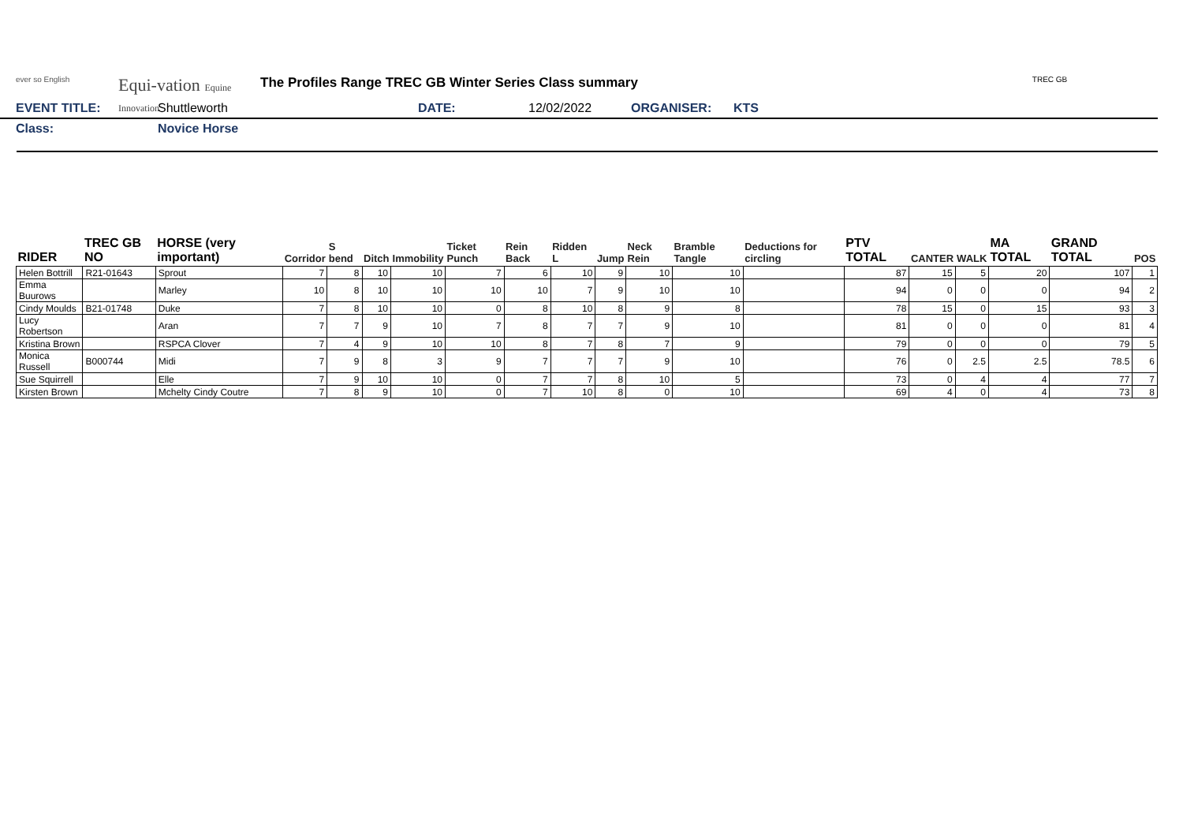ever so English
Equi-vation Equine Innovation
The Profiles Range TREC GB Winter Series Class summary
TREC GB
EVENT TITLE: Shuttleworth DATE: 12/02/2022 ORGANISER: KTS
Class: Novice Horse
| RIDER | TREC GB NO | HORSE (very important) | Corridor | S bend | Ditch | Immobility | Ticket Punch | Rein Back | Ridden L | Jump | Neck Rein | Bramble Tangle | Deductions for circling | PTV TOTAL | CANTER | WALK | MA TOTAL | GRAND TOTAL | POS |
| --- | --- | --- | --- | --- | --- | --- | --- | --- | --- | --- | --- | --- | --- | --- | --- | --- | --- | --- | --- |
| Helen Bottrill | R21-01643 | Sprout | 7 | 8 | 10 | 10 | 7 | 6 | 10 | 9 | 10 | 10 | | 87 | 15 | 5 | 20 | 107 | 1 |
| Emma Buurows | | Marley | 10 | 8 | 10 | 10 | 10 | 10 | 7 | 9 | 10 | 10 | | 94 | 0 | 0 | 0 | 94 | 2 |
| Cindy Moulds | B21-01748 | Duke | 7 | 8 | 10 | 10 | 0 | 8 | 10 | 8 | 9 | 8 | | 78 | 15 | 0 | 15 | 93 | 3 |
| Lucy Robertson | | Aran | 7 | 7 | 9 | 10 | 7 | 8 | 7 | 7 | 9 | 10 | | 81 | 0 | 0 | 0 | 81 | 4 |
| Kristina Brown | | RSPCA Clover | 7 | 4 | 9 | 10 | 10 | 8 | 7 | 8 | 7 | 9 | | 79 | 0 | 0 | 0 | 79 | 5 |
| Monica Russell | B000744 | Midi | 7 | 9 | 8 | 3 | 9 | 7 | 7 | 7 | 9 | 10 | | 76 | 0 | 2.5 | 2.5 | 78.5 | 6 |
| Sue Squirrell | | Elle | 7 | 9 | 10 | 10 | 0 | 7 | 7 | 8 | 10 | 5 | | 73 | 0 | 4 | 4 | 77 | 7 |
| Kirsten Brown | | Mchelty Cindy Coutre | 7 | 8 | 9 | 10 | 0 | 7 | 10 | 8 | 0 | 10 | | 69 | 4 | 0 | 4 | 73 | 8 |